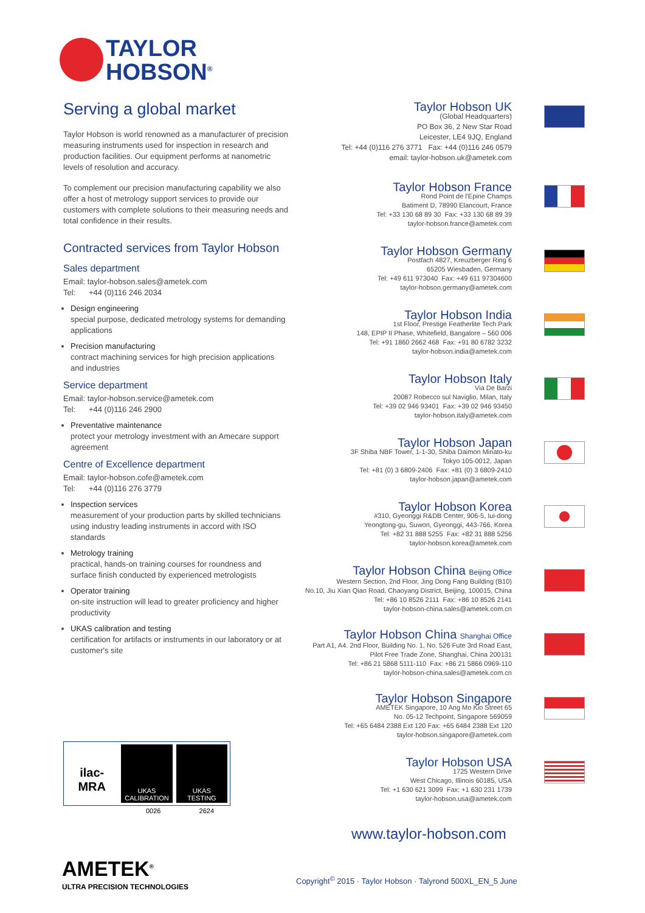TAYLOR
HOBSON<sup>®</sup>
Serving a global market
Taylor Hobson is world renowned as a manufacturer of precision measuring instruments used for inspection in research and production facilities. Our equipment performs at nanometric levels of resolution and accuracy.
To complement our precision manufacturing capability we also offer a host of metrology support services to provide our customers with complete solutions to their measuring needs and total confidence in their results.
Contracted services from Taylor Hobson
Sales department
Email: taylor-hobson.sales@ametek.com
Tel: +44 (0)116 246 2034
Design engineering
special purpose, dedicated metrology systems for demanding applications
Precision manufacturing
contract machining services for high precision applications and industries
Service department
Email: taylor-hobson.service@ametek.com
Tel: +44 (0)116 246 2900
Preventative maintenance
protect your metrology investment with an Amecare support agreement
Centre of Excellence department
Email: taylor-hobson.cofe@ametek.com
Tel: +44 (0)116 276 3779
Inspection services
measurement of your production parts by skilled technicians using industry leading instruments in accord with ISO standards
Metrology training
practical, hands-on training courses for roundness and surface finish conducted by experienced metrologists
Operator training
on-site instruction will lead to greater proficiency and higher productivity
UKAS calibration and testing
certification for artifacts or instruments in our laboratory or at customer's site
Taylor Hobson UK
(Global Headquarters)
PO Box 36, 2 New Star Road
Leicester, LE4 9JQ, England
Tel: +44 (0)116 276 3771 Fax: +44 (0)116 246 0579
email: taylor-hobson.uk@ametek.com
Taylor Hobson France
Rond Point de l'Epine Champs
Batiment D, 78990 Elancourt, France
Tel: +33 130 68 89 30 Fax: +33 130 68 89 39
taylor-hobson.france@ametek.com
Taylor Hobson Germany
Postfach 4827, Kreuzberger Ring 6
65205 Wiesbaden, Germany
Tel: +49 611 973040 Fax: +49 611 97304600
taylor-hobson.germany@ametek.com
Taylor Hobson India
1st Floor, Prestige Featherlite Tech Park
148, EPIP II Phase, Whitefield, Bangalore – 560 006
Tel: +91 1860 2662 468 Fax: +91 80 6782 3232
taylor-hobson.india@ametek.com
Taylor Hobson Italy
Via De Barzi
20087 Robecco sul Naviglio, Milan, Italy
Tel: +39 02 946 93401 Fax: +39 02 946 93450
taylor-hobson.italy@ametek.com
Taylor Hobson Japan
3F Shiba NBF Tower, 1-1-30, Shiba Daimon Minato-ku
Tokyo 105-0012, Japan
Tel: +81 (0) 3 6809-2406 Fax: +81 (0) 3 6809-2410
taylor-hobson.japan@ametek.com
Taylor Hobson Korea
#310, Gyeonggi R&DB Center, 906-5, Iui-dong
Yeongtong-gu, Suwon, Gyeonggi, 443-766, Korea
Tel: +82 31 888 5255 Fax: +82 31 888 5256
taylor-hobson.korea@ametek.com
Taylor Hobson China Beijing Office
Western Section, 2nd Floor, Jing Dong Fang Building (B10)
No.10, Jiu Xian Qiao Road, Chaoyang District, Beijing, 100015, China
Tel: +86 10 8526 2111 Fax: +86 10 8526 2141
taylor-hobson-china.sales@ametek.com.cn
Taylor Hobson China Shanghai Office
Part A1, A4. 2nd Floor, Building No. 1, No. 526 Fute 3rd Road East,
Pilot Free Trade Zone, Shanghai, China 200131
Tel: +86 21 5868 5111-110 Fax: +86 21 5866 0969-110
taylor-hobson-china.sales@ametek.com.cn
Taylor Hobson Singapore
AMETEK Singapore, 10 Ang Mo Kio Street 65
No. 05-12 Techpoint, Singapore 569059
Tel: +65 6484 2388 Ext 120 Fax: +65 6484 2388 Ext 120
taylor-hobson.singapore@ametek.com
Taylor Hobson USA
1725 Western Drive
West Chicago, Illinois 60185, USA
Tel: +1 630 621 3099 Fax: +1 630 231 1739
taylor-hobson.usa@ametek.com
ilac-MRA
UKAS
CALIBRATION
UKAS
TESTING
0026 2624
www.taylor-hobson.com
AMETEK<sup>®</sup>
ULTRA PRECISION TECHNOLOGIES
Copyright<sup>©</sup> 2015 · Taylor Hobson · Talyrond 500XL_EN_5 June